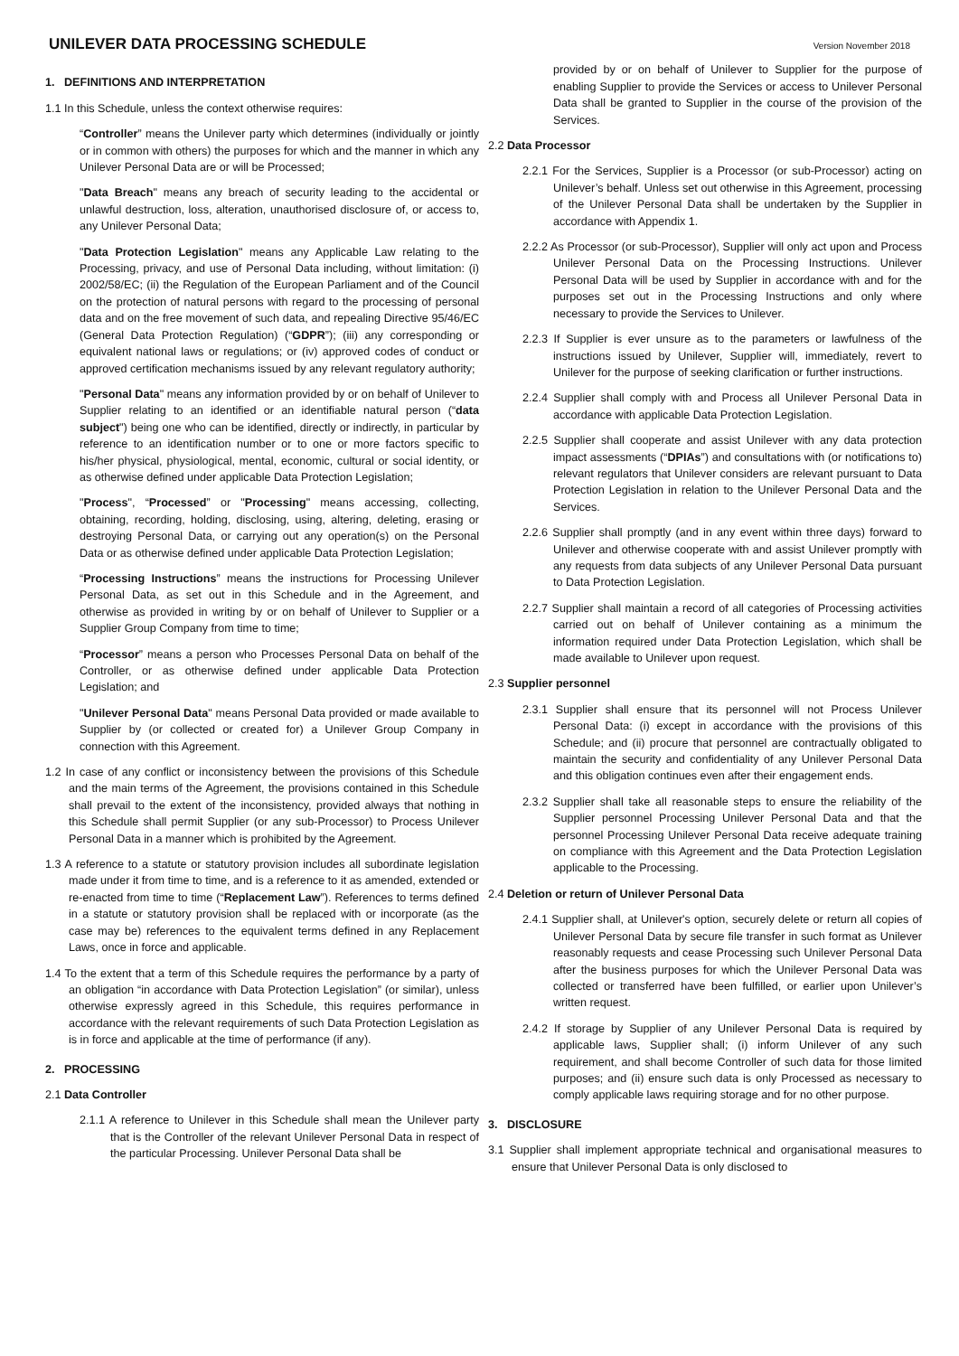UNILEVER DATA PROCESSING SCHEDULE
Version November 2018
1. DEFINITIONS AND INTERPRETATION
1.1 In this Schedule, unless the context otherwise requires:
“Controller” means the Unilever party which determines (individually or jointly or in common with others) the purposes for which and the manner in which any Unilever Personal Data are or will be Processed;
"Data Breach" means any breach of security leading to the accidental or unlawful destruction, loss, alteration, unauthorised disclosure of, or access to, any Unilever Personal Data;
"Data Protection Legislation" means any Applicable Law relating to the Processing, privacy, and use of Personal Data including, without limitation: (i) 2002/58/EC; (ii) the Regulation of the European Parliament and of the Council on the protection of natural persons with regard to the processing of personal data and on the free movement of such data, and repealing Directive 95/46/EC (General Data Protection Regulation) (“GDPR”); (iii) any corresponding or equivalent national laws or regulations; or (iv) approved codes of conduct or approved certification mechanisms issued by any relevant regulatory authority;
"Personal Data" means any information provided by or on behalf of Unilever to Supplier relating to an identified or an identifiable natural person (“data subject") being one who can be identified, directly or indirectly, in particular by reference to an identification number or to one or more factors specific to his/her physical, physiological, mental, economic, cultural or social identity, or as otherwise defined under applicable Data Protection Legislation;
"Process", “Processed” or "Processing" means accessing, collecting, obtaining, recording, holding, disclosing, using, altering, deleting, erasing or destroying Personal Data, or carrying out any operation(s) on the Personal Data or as otherwise defined under applicable Data Protection Legislation;
“Processing Instructions” means the instructions for Processing Unilever Personal Data, as set out in this Schedule and in the Agreement, and otherwise as provided in writing by or on behalf of Unilever to Supplier or a Supplier Group Company from time to time;
“Processor” means a person who Processes Personal Data on behalf of the Controller, or as otherwise defined under applicable Data Protection Legislation; and
"Unilever Personal Data" means Personal Data provided or made available to Supplier by (or collected or created for) a Unilever Group Company in connection with this Agreement.
1.2 In case of any conflict or inconsistency between the provisions of this Schedule and the main terms of the Agreement, the provisions contained in this Schedule shall prevail to the extent of the inconsistency, provided always that nothing in this Schedule shall permit Supplier (or any sub-Processor) to Process Unilever Personal Data in a manner which is prohibited by the Agreement.
1.3 A reference to a statute or statutory provision includes all subordinate legislation made under it from time to time, and is a reference to it as amended, extended or re-enacted from time to time (“Replacement Law”). References to terms defined in a statute or statutory provision shall be replaced with or incorporate (as the case may be) references to the equivalent terms defined in any Replacement Laws, once in force and applicable.
1.4 To the extent that a term of this Schedule requires the performance by a party of an obligation “in accordance with Data Protection Legislation” (or similar), unless otherwise expressly agreed in this Schedule, this requires performance in accordance with the relevant requirements of such Data Protection Legislation as is in force and applicable at the time of performance (if any).
2. PROCESSING
2.1 Data Controller
2.1.1 A reference to Unilever in this Schedule shall mean the Unilever party that is the Controller of the relevant Unilever Personal Data in respect of the particular Processing. Unilever Personal Data shall be
provided by or on behalf of Unilever to Supplier for the purpose of enabling Supplier to provide the Services or access to Unilever Personal Data shall be granted to Supplier in the course of the provision of the Services.
2.2 Data Processor
2.2.1 For the Services, Supplier is a Processor (or sub-Processor) acting on Unilever’s behalf. Unless set out otherwise in this Agreement, processing of the Unilever Personal Data shall be undertaken by the Supplier in accordance with Appendix 1.
2.2.2 As Processor (or sub-Processor), Supplier will only act upon and Process Unilever Personal Data on the Processing Instructions. Unilever Personal Data will be used by Supplier in accordance with and for the purposes set out in the Processing Instructions and only where necessary to provide the Services to Unilever.
2.2.3 If Supplier is ever unsure as to the parameters or lawfulness of the instructions issued by Unilever, Supplier will, immediately, revert to Unilever for the purpose of seeking clarification or further instructions.
2.2.4 Supplier shall comply with and Process all Unilever Personal Data in accordance with applicable Data Protection Legislation.
2.2.5 Supplier shall cooperate and assist Unilever with any data protection impact assessments (“DPIAs”) and consultations with (or notifications to) relevant regulators that Unilever considers are relevant pursuant to Data Protection Legislation in relation to the Unilever Personal Data and the Services.
2.2.6 Supplier shall promptly (and in any event within three days) forward to Unilever and otherwise cooperate with and assist Unilever promptly with any requests from data subjects of any Unilever Personal Data pursuant to Data Protection Legislation.
2.2.7 Supplier shall maintain a record of all categories of Processing activities carried out on behalf of Unilever containing as a minimum the information required under Data Protection Legislation, which shall be made available to Unilever upon request.
2.3 Supplier personnel
2.3.1 Supplier shall ensure that its personnel will not Process Unilever Personal Data: (i) except in accordance with the provisions of this Schedule; and (ii) procure that personnel are contractually obligated to maintain the security and confidentiality of any Unilever Personal Data and this obligation continues even after their engagement ends.
2.3.2 Supplier shall take all reasonable steps to ensure the reliability of the Supplier personnel Processing Unilever Personal Data and that the personnel Processing Unilever Personal Data receive adequate training on compliance with this Agreement and the Data Protection Legislation applicable to the Processing.
2.4 Deletion or return of Unilever Personal Data
2.4.1 Supplier shall, at Unilever's option, securely delete or return all copies of Unilever Personal Data by secure file transfer in such format as Unilever reasonably requests and cease Processing such Unilever Personal Data after the business purposes for which the Unilever Personal Data was collected or transferred have been fulfilled, or earlier upon Unilever’s written request.
2.4.2 If storage by Supplier of any Unilever Personal Data is required by applicable laws, Supplier shall; (i) inform Unilever of any such requirement, and shall become Controller of such data for those limited purposes; and (ii) ensure such data is only Processed as necessary to comply applicable laws requiring storage and for no other purpose.
3. DISCLOSURE
3.1 Supplier shall implement appropriate technical and organisational measures to ensure that Unilever Personal Data is only disclosed to